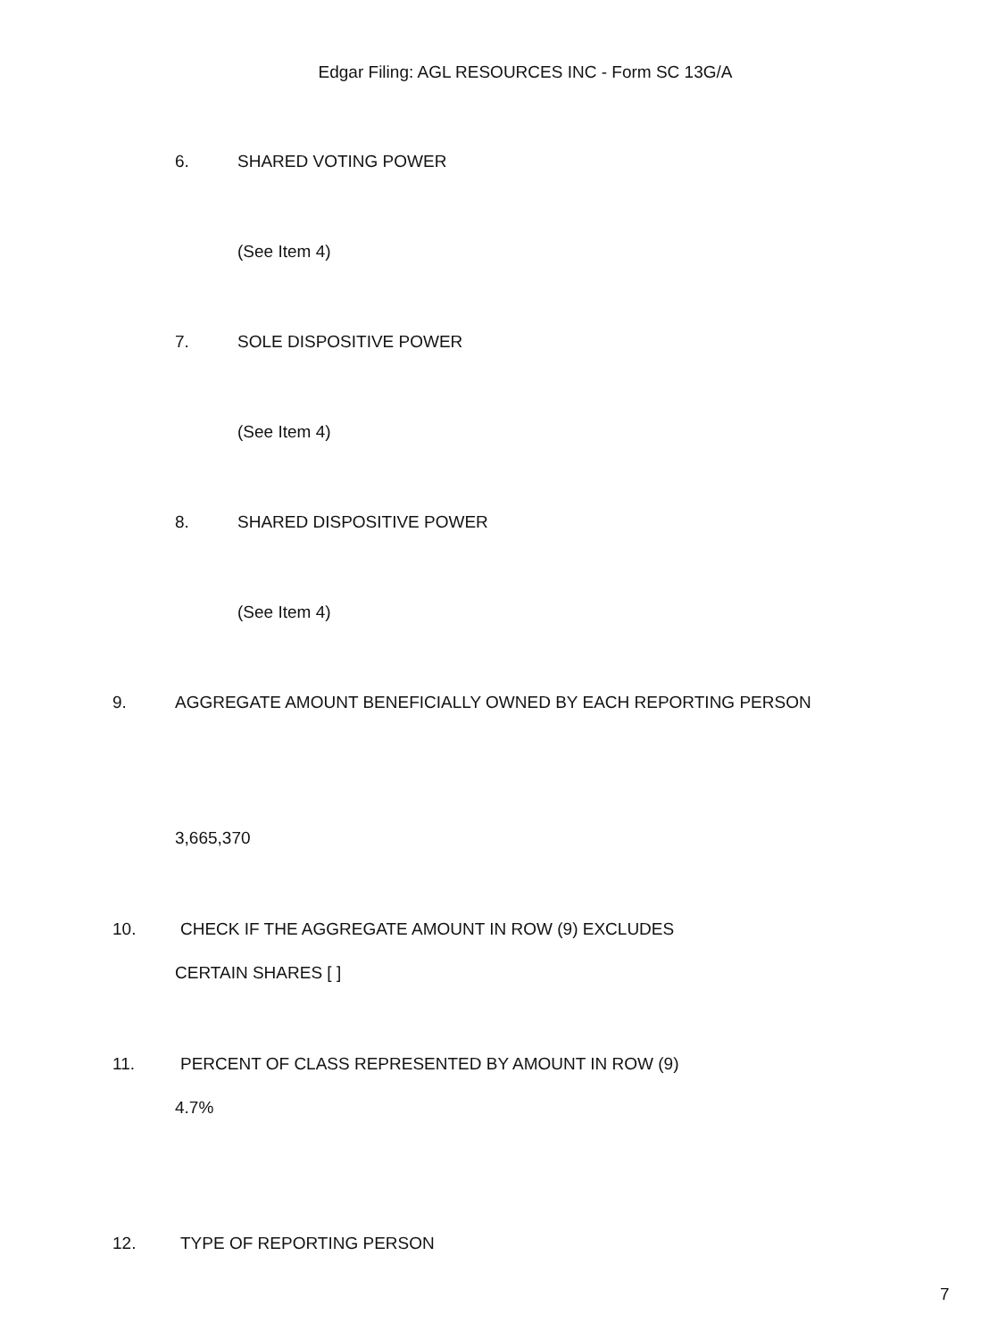Edgar Filing: AGL RESOURCES INC - Form SC 13G/A
6. SHARED VOTING POWER
(See Item 4)
7. SOLE DISPOSITIVE POWER
(See Item 4)
8. SHARED DISPOSITIVE POWER
(See Item 4)
9. AGGREGATE AMOUNT BENEFICIALLY OWNED BY EACH REPORTING PERSON
3,665,370
10. CHECK IF THE AGGREGATE AMOUNT IN ROW (9) EXCLUDES
CERTAIN SHARES [ ]
11. PERCENT OF CLASS REPRESENTED BY AMOUNT IN ROW (9)
4.7%
12. TYPE OF REPORTING PERSON
7